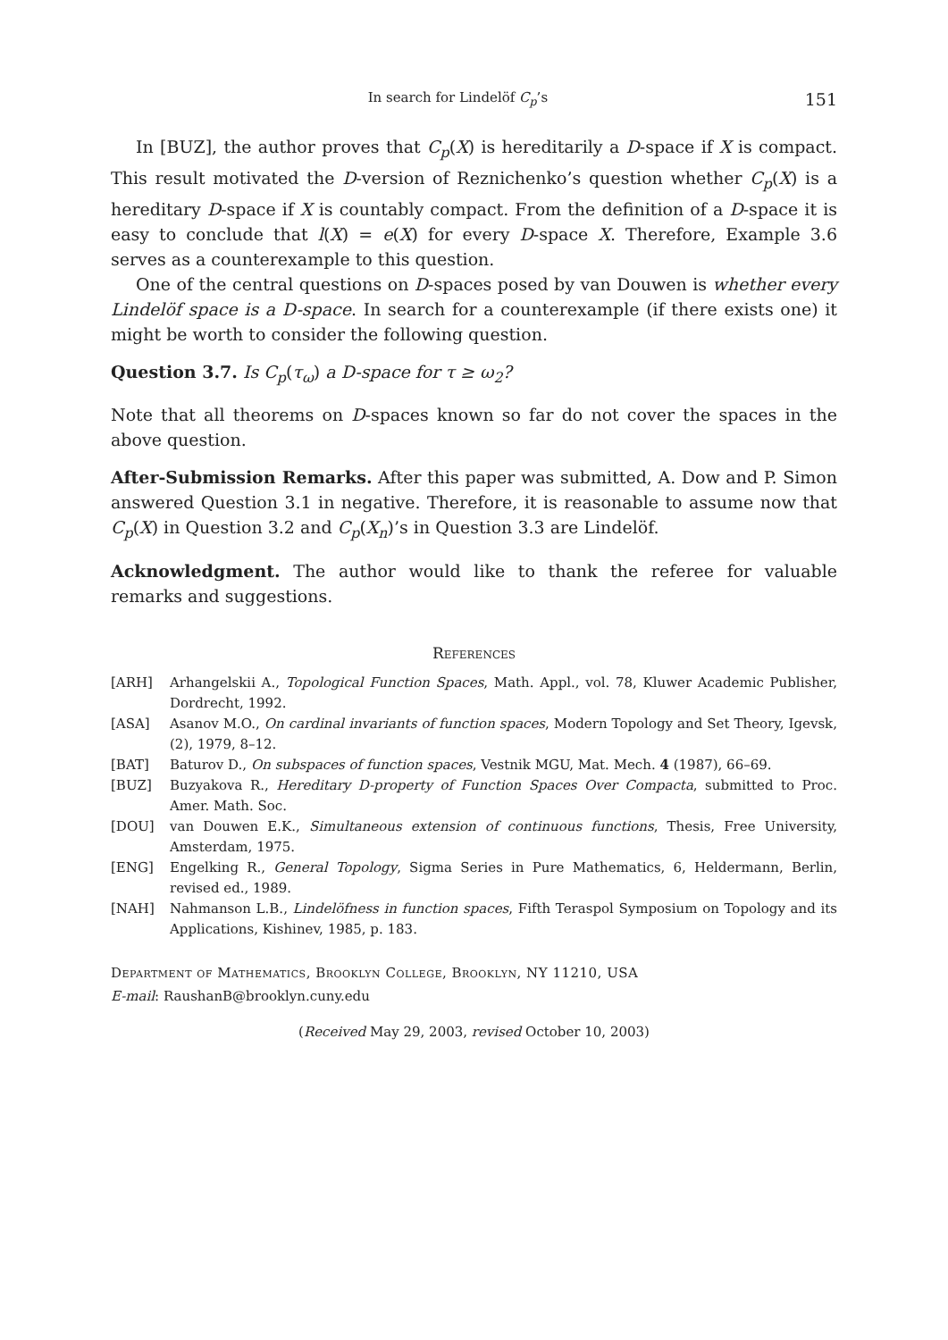In search for Lindelöf C<sub>p</sub>’s 151
In [BUZ], the author proves that C<sub>p</sub>(X) is hereditarily a D-space if X is compact. This result motivated the D-version of Reznichenko’s question whether C<sub>p</sub>(X) is a hereditary D-space if X is countably compact. From the definition of a D-space it is easy to conclude that l(X) = e(X) for every D-space X. Therefore, Example 3.6 serves as a counterexample to this question.
One of the central questions on D-spaces posed by van Douwen is whether every Lindelöf space is a D-space. In search for a counterexample (if there exists one) it might be worth to consider the following question.
Question 3.7. Is C<sub>p</sub>(τ<sub>ω</sub>) a D-space for τ ≥ ω<sub>2</sub>?
Note that all theorems on D-spaces known so far do not cover the spaces in the above question.
After-Submission Remarks. After this paper was submitted, A. Dow and P. Simon answered Question 3.1 in negative. Therefore, it is reasonable to assume now that C<sub>p</sub>(X) in Question 3.2 and C<sub>p</sub>(X<sub>n</sub>)’s in Question 3.3 are Lindelöf.
Acknowledgment. The author would like to thank the referee for valuable remarks and suggestions.
References
[ARH] Arhangelskii A., Topological Function Spaces, Math. Appl., vol. 78, Kluwer Academic Publisher, Dordrecht, 1992.
[ASA] Asanov M.O., On cardinal invariants of function spaces, Modern Topology and Set Theory, Igevsk, (2), 1979, 8–12.
[BAT] Baturov D., On subspaces of function spaces, Vestnik MGU, Mat. Mech. 4 (1987), 66–69.
[BUZ] Buzyakova R., Hereditary D-property of Function Spaces Over Compacta, submitted to Proc. Amer. Math. Soc.
[DOU] van Douwen E.K., Simultaneous extension of continuous functions, Thesis, Free University, Amsterdam, 1975.
[ENG] Engelking R., General Topology, Sigma Series in Pure Mathematics, 6, Heldermann, Berlin, revised ed., 1989.
[NAH] Nahmanson L.B., Lindelöfness in function spaces, Fifth Teraspol Symposium on Topology and its Applications, Kishinev, 1985, p. 183.
Department of Mathematics, Brooklyn College, Brooklyn, NY 11210, USA
E-mail: RaushanB@brooklyn.cuny.edu
(Received May 29, 2003, revised October 10, 2003)